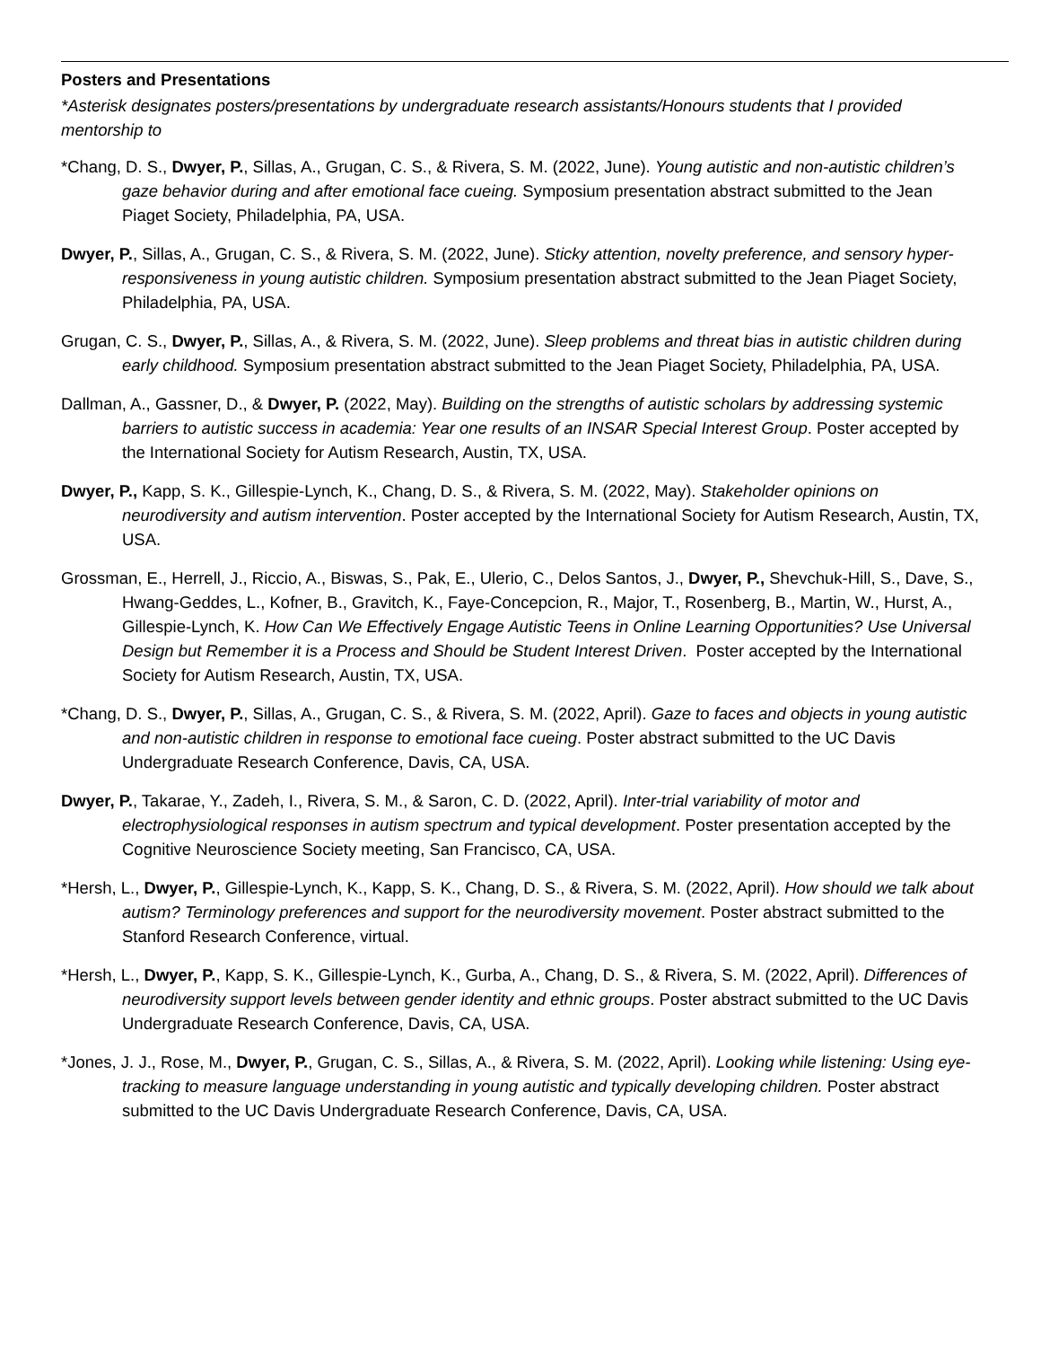Posters and Presentations
*Asterisk designates posters/presentations by undergraduate research assistants/Honours students that I provided mentorship to
*Chang, D. S., Dwyer, P., Sillas, A., Grugan, C. S., & Rivera, S. M. (2022, June). Young autistic and non-autistic children’s gaze behavior during and after emotional face cueing. Symposium presentation abstract submitted to the Jean Piaget Society, Philadelphia, PA, USA.
Dwyer, P., Sillas, A., Grugan, C. S., & Rivera, S. M. (2022, June). Sticky attention, novelty preference, and sensory hyper-responsiveness in young autistic children. Symposium presentation abstract submitted to the Jean Piaget Society, Philadelphia, PA, USA.
Grugan, C. S., Dwyer, P., Sillas, A., & Rivera, S. M. (2022, June). Sleep problems and threat bias in autistic children during early childhood. Symposium presentation abstract submitted to the Jean Piaget Society, Philadelphia, PA, USA.
Dallman, A., Gassner, D., & Dwyer, P. (2022, May). Building on the strengths of autistic scholars by addressing systemic barriers to autistic success in academia: Year one results of an INSAR Special Interest Group. Poster accepted by the International Society for Autism Research, Austin, TX, USA.
Dwyer, P., Kapp, S. K., Gillespie-Lynch, K., Chang, D. S., & Rivera, S. M. (2022, May). Stakeholder opinions on neurodiversity and autism intervention. Poster accepted by the International Society for Autism Research, Austin, TX, USA.
Grossman, E., Herrell, J., Riccio, A., Biswas, S., Pak, E., Ulerio, C., Delos Santos, J., Dwyer, P., Shevchuk-Hill, S., Dave, S., Hwang-Geddes, L., Kofner, B., Gravitch, K., Faye-Concepcion, R., Major, T., Rosenberg, B., Martin, W., Hurst, A., Gillespie-Lynch, K. How Can We Effectively Engage Autistic Teens in Online Learning Opportunities? Use Universal Design but Remember it is a Process and Should be Student Interest Driven. Poster accepted by the International Society for Autism Research, Austin, TX, USA.
*Chang, D. S., Dwyer, P., Sillas, A., Grugan, C. S., & Rivera, S. M. (2022, April). Gaze to faces and objects in young autistic and non-autistic children in response to emotional face cueing. Poster abstract submitted to the UC Davis Undergraduate Research Conference, Davis, CA, USA.
Dwyer, P., Takarae, Y., Zadeh, I., Rivera, S. M., & Saron, C. D. (2022, April). Inter-trial variability of motor and electrophysiological responses in autism spectrum and typical development. Poster presentation accepted by the Cognitive Neuroscience Society meeting, San Francisco, CA, USA.
*Hersh, L., Dwyer, P., Gillespie-Lynch, K., Kapp, S. K., Chang, D. S., & Rivera, S. M. (2022, April). How should we talk about autism? Terminology preferences and support for the neurodiversity movement. Poster abstract submitted to the Stanford Research Conference, virtual.
*Hersh, L., Dwyer, P., Kapp, S. K., Gillespie-Lynch, K., Gurba, A., Chang, D. S., & Rivera, S. M. (2022, April). Differences of neurodiversity support levels between gender identity and ethnic groups. Poster abstract submitted to the UC Davis Undergraduate Research Conference, Davis, CA, USA.
*Jones, J. J., Rose, M., Dwyer, P., Grugan, C. S., Sillas, A., & Rivera, S. M. (2022, April). Looking while listening: Using eye-tracking to measure language understanding in young autistic and typically developing children. Poster abstract submitted to the UC Davis Undergraduate Research Conference, Davis, CA, USA.